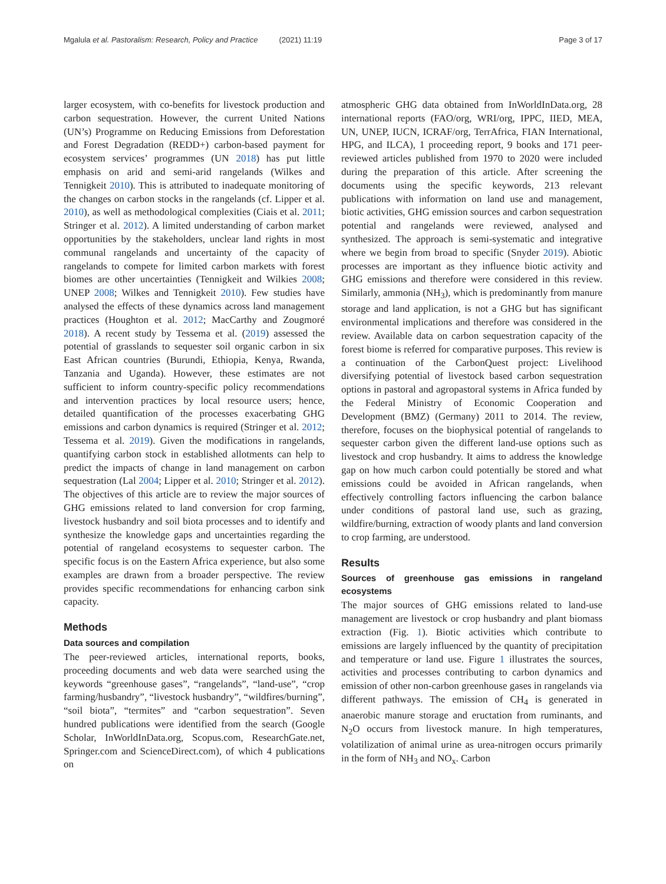Mgalula et al. Pastoralism: Research, Policy and Practice (2021) 11:19 Page 3 of 17
larger ecosystem, with co-benefits for livestock production and carbon sequestration. However, the current United Nations (UN’s) Programme on Reducing Emissions from Deforestation and Forest Degradation (REDD+) carbon-based payment for ecosystem services’ programmes (UN 2018) has put little emphasis on arid and semi-arid rangelands (Wilkes and Tennigkeit 2010). This is attributed to inadequate monitoring of the changes on carbon stocks in the rangelands (cf. Lipper et al. 2010), as well as methodological complexities (Ciais et al. 2011; Stringer et al. 2012). A limited understanding of carbon market opportunities by the stakeholders, unclear land rights in most communal rangelands and uncertainty of the capacity of rangelands to compete for limited carbon markets with forest biomes are other uncertainties (Tennigkeit and Wilkies 2008; UNEP 2008; Wilkes and Tennigkeit 2010). Few studies have analysed the effects of these dynamics across land management practices (Houghton et al. 2012; MacCarthy and Zougmoré 2018). A recent study by Tessema et al. (2019) assessed the potential of grasslands to sequester soil organic carbon in six East African countries (Burundi, Ethiopia, Kenya, Rwanda, Tanzania and Uganda). However, these estimates are not sufficient to inform country-specific policy recommendations and intervention practices by local resource users; hence, detailed quantification of the processes exacerbating GHG emissions and carbon dynamics is required (Stringer et al. 2012; Tessema et al. 2019). Given the modifications in rangelands, quantifying carbon stock in established allotments can help to predict the impacts of change in land management on carbon sequestration (Lal 2004; Lipper et al. 2010; Stringer et al. 2012). The objectives of this article are to review the major sources of GHG emissions related to land conversion for crop farming, livestock husbandry and soil biota processes and to identify and synthesize the knowledge gaps and uncertainties regarding the potential of rangeland ecosystems to sequester carbon. The specific focus is on the Eastern Africa experience, but also some examples are drawn from a broader perspective. The review provides specific recommendations for enhancing carbon sink capacity.
Methods
Data sources and compilation
The peer-reviewed articles, international reports, books, proceeding documents and web data were searched using the keywords “greenhouse gases”, “rangelands”, “land-use”, “crop farming/husbandry”, “livestock husbandry”, “wildfires/burning”, “soil biota”, “termites” and “carbon sequestration”. Seven hundred publications were identified from the search (Google Scholar, InWorldInData.org, Scopus.com, ResearchGate.net, Springer.com and ScienceDirect.com), of which 4 publications on
atmospheric GHG data obtained from InWorldInData.org, 28 international reports (FAO/org, WRI/org, IPPC, IIED, MEA, UN, UNEP, IUCN, ICRAF/org, TerrAfrica, FIAN International, HPG, and ILCA), 1 proceeding report, 9 books and 171 peer-reviewed articles published from 1970 to 2020 were included during the preparation of this article. After screening the documents using the specific keywords, 213 relevant publications with information on land use and management, biotic activities, GHG emission sources and carbon sequestration potential and rangelands were reviewed, analysed and synthesized. The approach is semi-systematic and integrative where we begin from broad to specific (Snyder 2019). Abiotic processes are important as they influence biotic activity and GHG emissions and therefore were considered in this review. Similarly, ammonia (NH<sub>3</sub>), which is predominantly from manure storage and land application, is not a GHG but has significant environmental implications and therefore was considered in the review. Available data on carbon sequestration capacity of the forest biome is referred for comparative purposes. This review is a continuation of the CarbonQuest project: Livelihood diversifying potential of livestock based carbon sequestration options in pastoral and agropastoral systems in Africa funded by the Federal Ministry of Economic Cooperation and Development (BMZ) (Germany) 2011 to 2014. The review, therefore, focuses on the biophysical potential of rangelands to sequester carbon given the different land-use options such as livestock and crop husbandry. It aims to address the knowledge gap on how much carbon could potentially be stored and what emissions could be avoided in African rangelands, when effectively controlling factors influencing the carbon balance under conditions of pastoral land use, such as grazing, wildfire/burning, extraction of woody plants and land conversion to crop farming, are understood.
Results
Sources of greenhouse gas emissions in rangeland ecosystems
The major sources of GHG emissions related to land-use management are livestock or crop husbandry and plant biomass extraction (Fig. 1). Biotic activities which contribute to emissions are largely influenced by the quantity of precipitation and temperature or land use. Figure 1 illustrates the sources, activities and processes contributing to carbon dynamics and emission of other non-carbon greenhouse gases in rangelands via different pathways. The emission of CH<sub>4</sub> is generated in anaerobic manure storage and eructation from ruminants, and N<sub>2</sub>O occurs from livestock manure. In high temperatures, volatilization of animal urine as urea-nitrogen occurs primarily in the form of NH<sub>3</sub> and NO<sub>x</sub>. Carbon